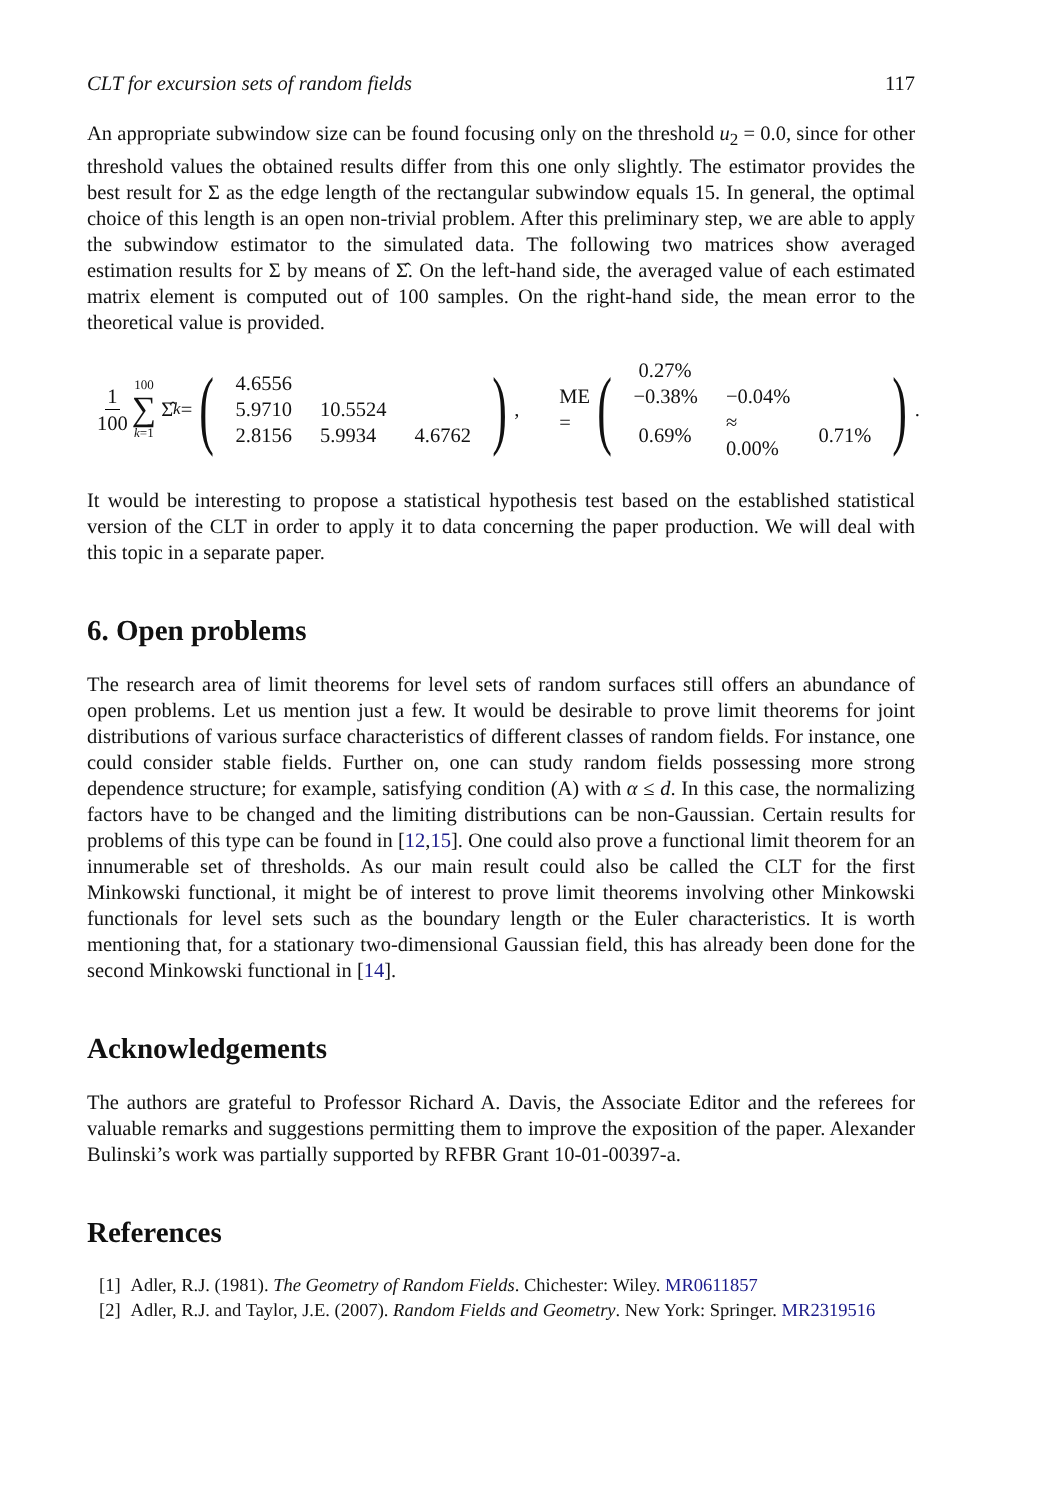CLT for excursion sets of random fields 117
An appropriate subwindow size can be found focusing only on the threshold u<sub>2</sub> = 0.0, since for other threshold values the obtained results differ from this one only slightly. The estimator provides the best result for Σ as the edge length of the rectangular subwindow equals 15. In general, the optimal choice of this length is an open non-trivial problem. After this preliminary step, we are able to apply the subwindow estimator to the simulated data. The following two matrices show averaged estimation results for Σ by means of Σ̂. On the left-hand side, the averaged value of each estimated matrix element is computed out of 100 samples. On the right-hand side, the mean error to the theoretical value is provided.
1 100 100 ∑ k=1 Σ̂<sub>k</sub> = (
| 4.6556 | | |
| 5.9710 | 10.5524 | |
| 2.8156 | 5.9934 | 4.6762 |
),
ME = (
| 0.27% | | |
| −0.38% | −0.04% | |
| 0.69% | ≈ 0.00% | 0.71% |
).
It would be interesting to propose a statistical hypothesis test based on the established statistical version of the CLT in order to apply it to data concerning the paper production. We will deal with this topic in a separate paper.
6. Open problems
The research area of limit theorems for level sets of random surfaces still offers an abundance of open problems. Let us mention just a few. It would be desirable to prove limit theorems for joint distributions of various surface characteristics of different classes of random fields. For instance, one could consider stable fields. Further on, one can study random fields possessing more strong dependence structure; for example, satisfying condition (A) with α ≤ d. In this case, the normalizing factors have to be changed and the limiting distributions can be non-Gaussian. Certain results for problems of this type can be found in [12,15]. One could also prove a functional limit theorem for an innumerable set of thresholds. As our main result could also be called the CLT for the first Minkowski functional, it might be of interest to prove limit theorems involving other Minkowski functionals for level sets such as the boundary length or the Euler characteristics. It is worth mentioning that, for a stationary two-dimensional Gaussian field, this has already been done for the second Minkowski functional in [14].
Acknowledgements
The authors are grateful to Professor Richard A. Davis, the Associate Editor and the referees for valuable remarks and suggestions permitting them to improve the exposition of the paper. Alexander Bulinski’s work was partially supported by RFBR Grant 10-01-00397-a.
References
[1] Adler, R.J. (1981). The Geometry of Random Fields. Chichester: Wiley. MR0611857
[2] Adler, R.J. and Taylor, J.E. (2007). Random Fields and Geometry. New York: Springer. MR2319516